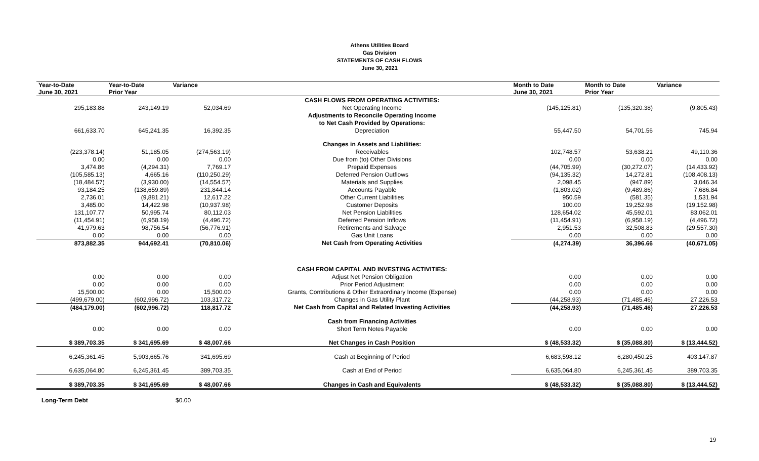Athens Utilities Board
Gas Division
STATEMENTS OF CASH FLOWS
June 30, 2021
| Year-to-Date June 30, 2021 | Year-to-Date Prior Year | Variance | | Month to Date June 30, 2021 | Month to Date Prior Year | Variance |
| --- | --- | --- | --- | --- | --- | --- |
| | | | CASH FLOWS FROM OPERATING ACTIVITIES: | | | |
| 295,183.88 | 243,149.19 | 52,034.69 | Net Operating Income | (145,125.81) | (135,320.38) | (9,805.43) |
| | | | Adjustments to Reconcile Operating Income | | | |
| | | | to Net Cash Provided by Operations: | | | |
| 661,633.70 | 645,241.35 | 16,392.35 | Depreciation | 55,447.50 | 54,701.56 | 745.94 |
| | | | Changes in Assets and Liabilities: | | | |
| (223,378.14) | 51,185.05 | (274,563.19) | Receivables | 102,748.57 | 53,638.21 | 49,110.36 |
| 0.00 | 0.00 | 0.00 | Due from (to) Other Divisions | 0.00 | 0.00 | 0.00 |
| 3,474.86 | (4,294.31) | 7,769.17 | Prepaid Expenses | (44,705.99) | (30,272.07) | (14,433.92) |
| (105,585.13) | 4,665.16 | (110,250.29) | Deferred Pension Outflows | (94,135.32) | 14,272.81 | (108,408.13) |
| (18,484.57) | (3,930.00) | (14,554.57) | Materials and Supplies | 2,098.45 | (947.89) | 3,046.34 |
| 93,184.25 | (138,659.89) | 231,844.14 | Accounts Payable | (1,803.02) | (9,489.86) | 7,686.84 |
| 2,736.01 | (9,881.21) | 12,617.22 | Other Current Liabilities | 950.59 | (581.35) | 1,531.94 |
| 3,485.00 | 14,422.98 | (10,937.98) | Customer Deposits | 100.00 | 19,252.98 | (19,152.98) |
| 131,107.77 | 50,995.74 | 80,112.03 | Net Pension Liabilities | 128,654.02 | 45,592.01 | 83,062.01 |
| (11,454.91) | (6,958.19) | (4,496.72) | Deferred Pension Inflows | (11,454.91) | (6,958.19) | (4,496.72) |
| 41,979.63 | 98,756.54 | (56,776.91) | Retirements and Salvage | 2,951.53 | 32,508.83 | (29,557.30) |
| 0.00 | 0.00 | 0.00 | Gas Unit Loans | 0.00 | 0.00 | 0.00 |
| 873,882.35 | 944,692.41 | (70,810.06) | Net Cash from Operating Activities | (4,274.39) | 36,396.66 | (40,671.05) |
| | | | CASH FROM CAPITAL AND INVESTING ACTIVITIES: | | | |
| 0.00 | 0.00 | 0.00 | Adjust Net Pension Obligation | 0.00 | 0.00 | 0.00 |
| 0.00 | 0.00 | 0.00 | Prior Period Adjustment | 0.00 | 0.00 | 0.00 |
| 15,500.00 | 0.00 | 15,500.00 | Grants, Contributions & Other Extraordinary Income (Expense) | 0.00 | 0.00 | 0.00 |
| (499,679.00) | (602,996.72) | 103,317.72 | Changes in Gas Utility Plant | (44,258.93) | (71,485.46) | 27,226.53 |
| (484,179.00) | (602,996.72) | 118,817.72 | Net Cash from Capital and Related Investing Activities | (44,258.93) | (71,485.46) | 27,226.53 |
| | | | Cash from Financing Activities | | | |
| 0.00 | 0.00 | 0.00 | Short Term Notes Payable | 0.00 | 0.00 | 0.00 |
| $ 389,703.35 | $ 341,695.69 | $ 48,007.66 | Net Changes in Cash Position | $ (48,533.32) | $ (35,088.80) | $ (13,444.52) |
| 6,245,361.45 | 5,903,665.76 | 341,695.69 | Cash at Beginning of Period | 6,683,598.12 | 6,280,450.25 | 403,147.87 |
| 6,635,064.80 | 6,245,361.45 | 389,703.35 | Cash at End of Period | 6,635,064.80 | 6,245,361.45 | 389,703.35 |
| $ 389,703.35 | $ 341,695.69 | $ 48,007.66 | Changes in Cash and Equivalents | $ (48,533.32) | $ (35,088.80) | $ (13,444.52) |
Long-Term Debt $0.00
19